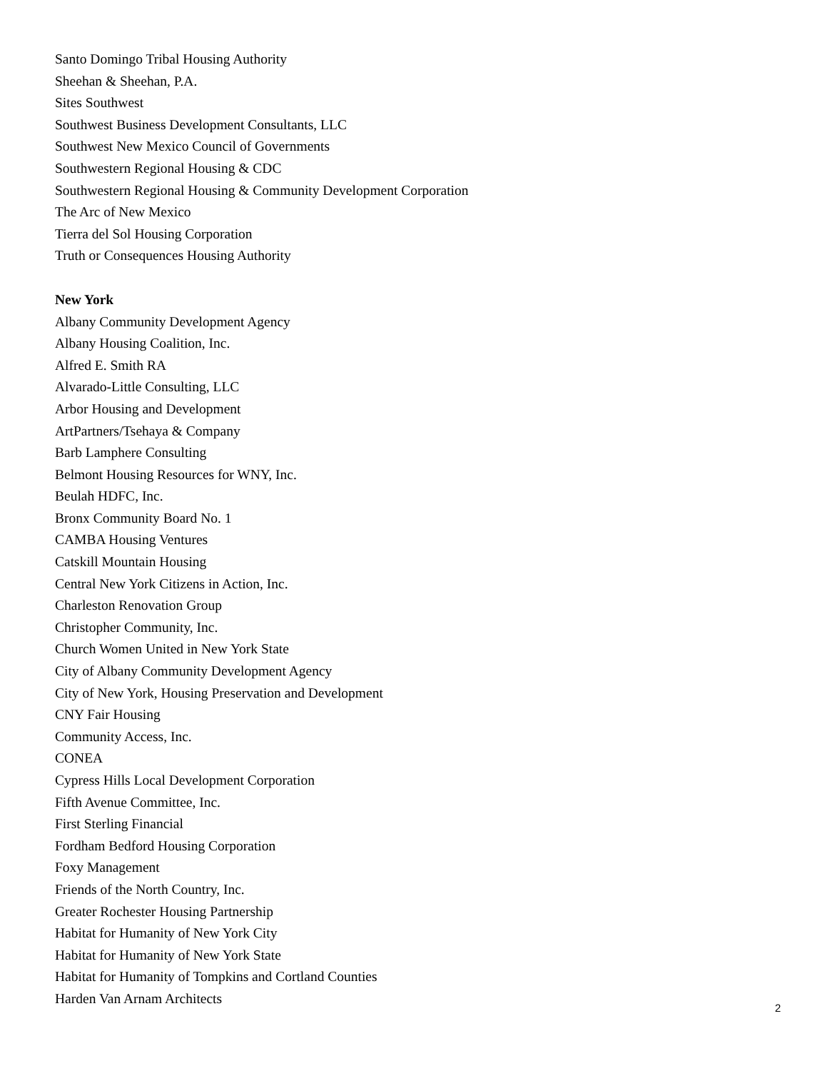Santo Domingo Tribal Housing Authority
Sheehan & Sheehan, P.A.
Sites Southwest
Southwest Business Development Consultants, LLC
Southwest New Mexico Council of Governments
Southwestern Regional Housing & CDC
Southwestern Regional Housing & Community Development Corporation
The Arc of New Mexico
Tierra del Sol Housing Corporation
Truth or Consequences Housing Authority
New York
Albany Community Development Agency
Albany Housing Coalition, Inc.
Alfred E. Smith RA
Alvarado-Little Consulting, LLC
Arbor Housing and Development
ArtPartners/Tsehaya & Company
Barb Lamphere Consulting
Belmont Housing Resources for WNY, Inc.
Beulah HDFC, Inc.
Bronx Community Board No. 1
CAMBA Housing Ventures
Catskill Mountain Housing
Central New York Citizens in Action, Inc.
Charleston Renovation Group
Christopher Community, Inc.
Church Women United in New York State
City of Albany Community Development Agency
City of New York, Housing Preservation and Development
CNY Fair Housing
Community Access, Inc.
CONEA
Cypress Hills Local Development Corporation
Fifth Avenue Committee, Inc.
First Sterling Financial
Fordham Bedford Housing Corporation
Foxy Management
Friends of the North Country, Inc.
Greater Rochester Housing Partnership
Habitat for Humanity of New York City
Habitat for Humanity of New York State
Habitat for Humanity of Tompkins and Cortland Counties
Harden Van Arnam Architects
2